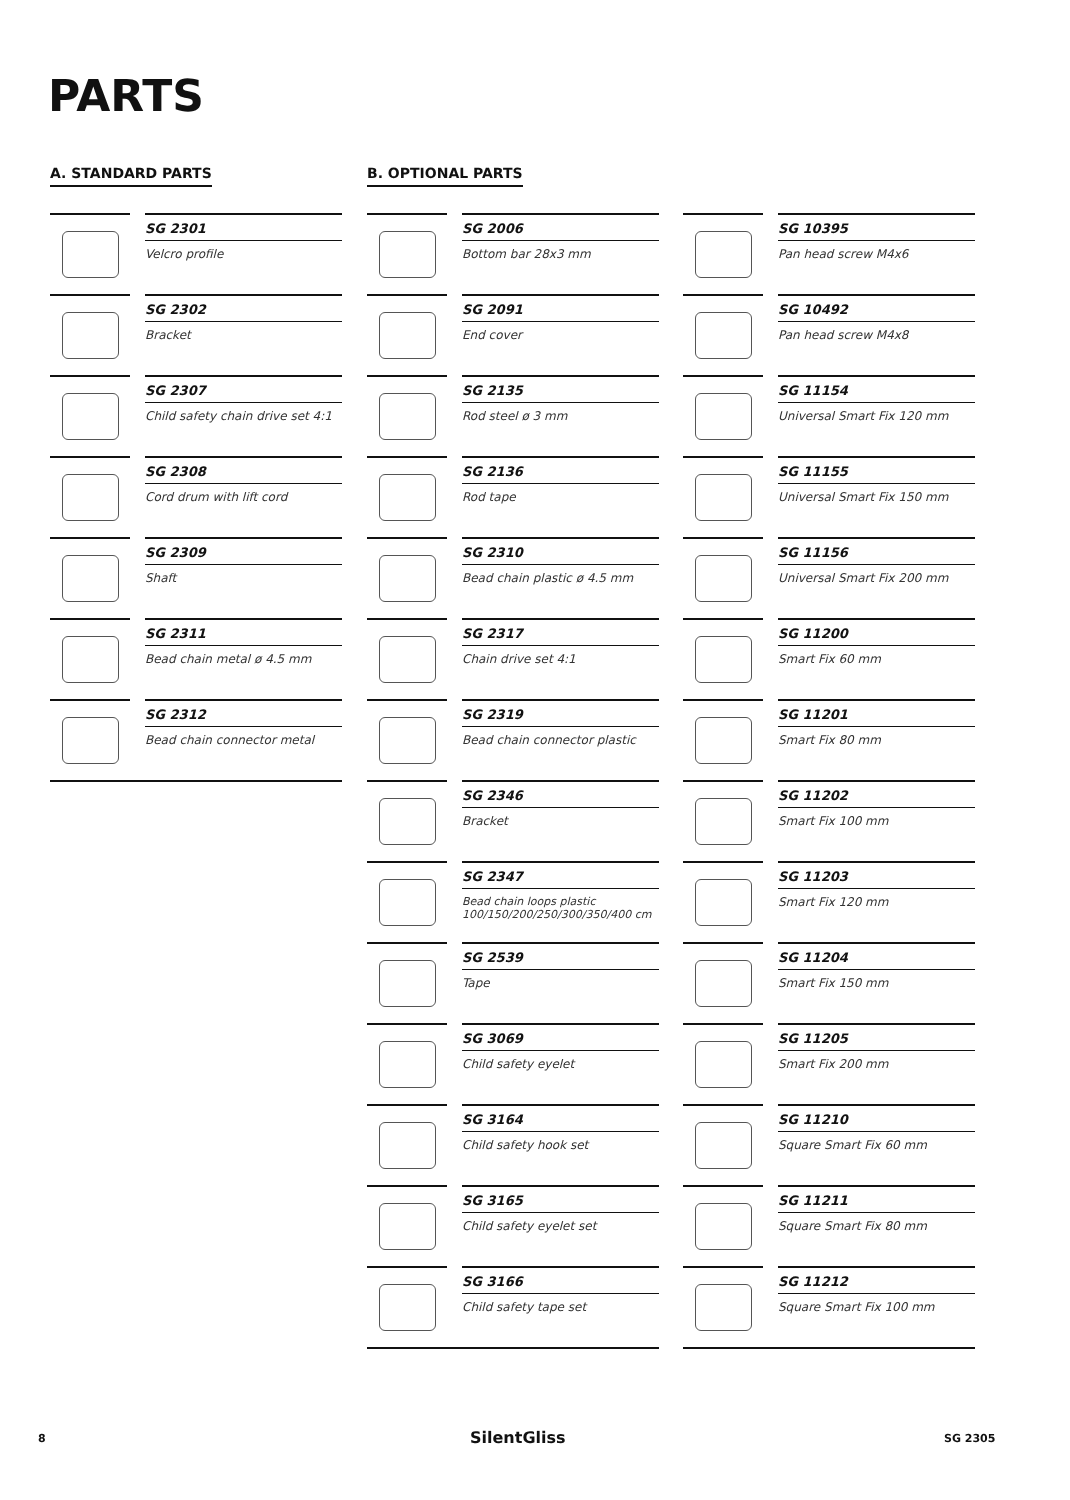PARTS
A. STANDARD PARTS
SG 2301
Velcro profile
SG 2302
Bracket
SG 2307
Child safety chain drive set 4:1
SG 2308
Cord drum with lift cord
SG 2309
Shaft
SG 2311
Bead chain metal ø 4.5 mm
SG 2312
Bead chain connector metal
B. OPTIONAL PARTS
SG 2006
Bottom bar 28x3 mm
SG 2091
End cover
SG 2135
Rod steel ø 3 mm
SG 2136
Rod tape
SG 2310
Bead chain plastic ø 4.5 mm
SG 2317
Chain drive set 4:1
SG 2319
Bead chain connector plastic
SG 2346
Bracket
SG 2347
Bead chain loops plastic 100/150/200/250/300/350/400 cm
SG 2539
Tape
SG 3069
Child safety eyelet
SG 3164
Child safety hook set
SG 3165
Child safety eyelet set
SG 3166
Child safety tape set
SG 10395
Pan head screw M4x6
SG 10492
Pan head screw M4x8
SG 11154
Universal Smart Fix 120 mm
SG 11155
Universal Smart Fix 150 mm
SG 11156
Universal Smart Fix 200 mm
SG 11200
Smart Fix 60 mm
SG 11201
Smart Fix 80 mm
SG 11202
Smart Fix 100 mm
SG 11203
Smart Fix 120 mm
SG 11204
Smart Fix 150 mm
SG 11205
Smart Fix 200 mm
SG 11210
Square Smart Fix 60 mm
SG 11211
Square Smart Fix 80 mm
SG 11212
Square Smart Fix 100 mm
8 SilentGliss SG 2305